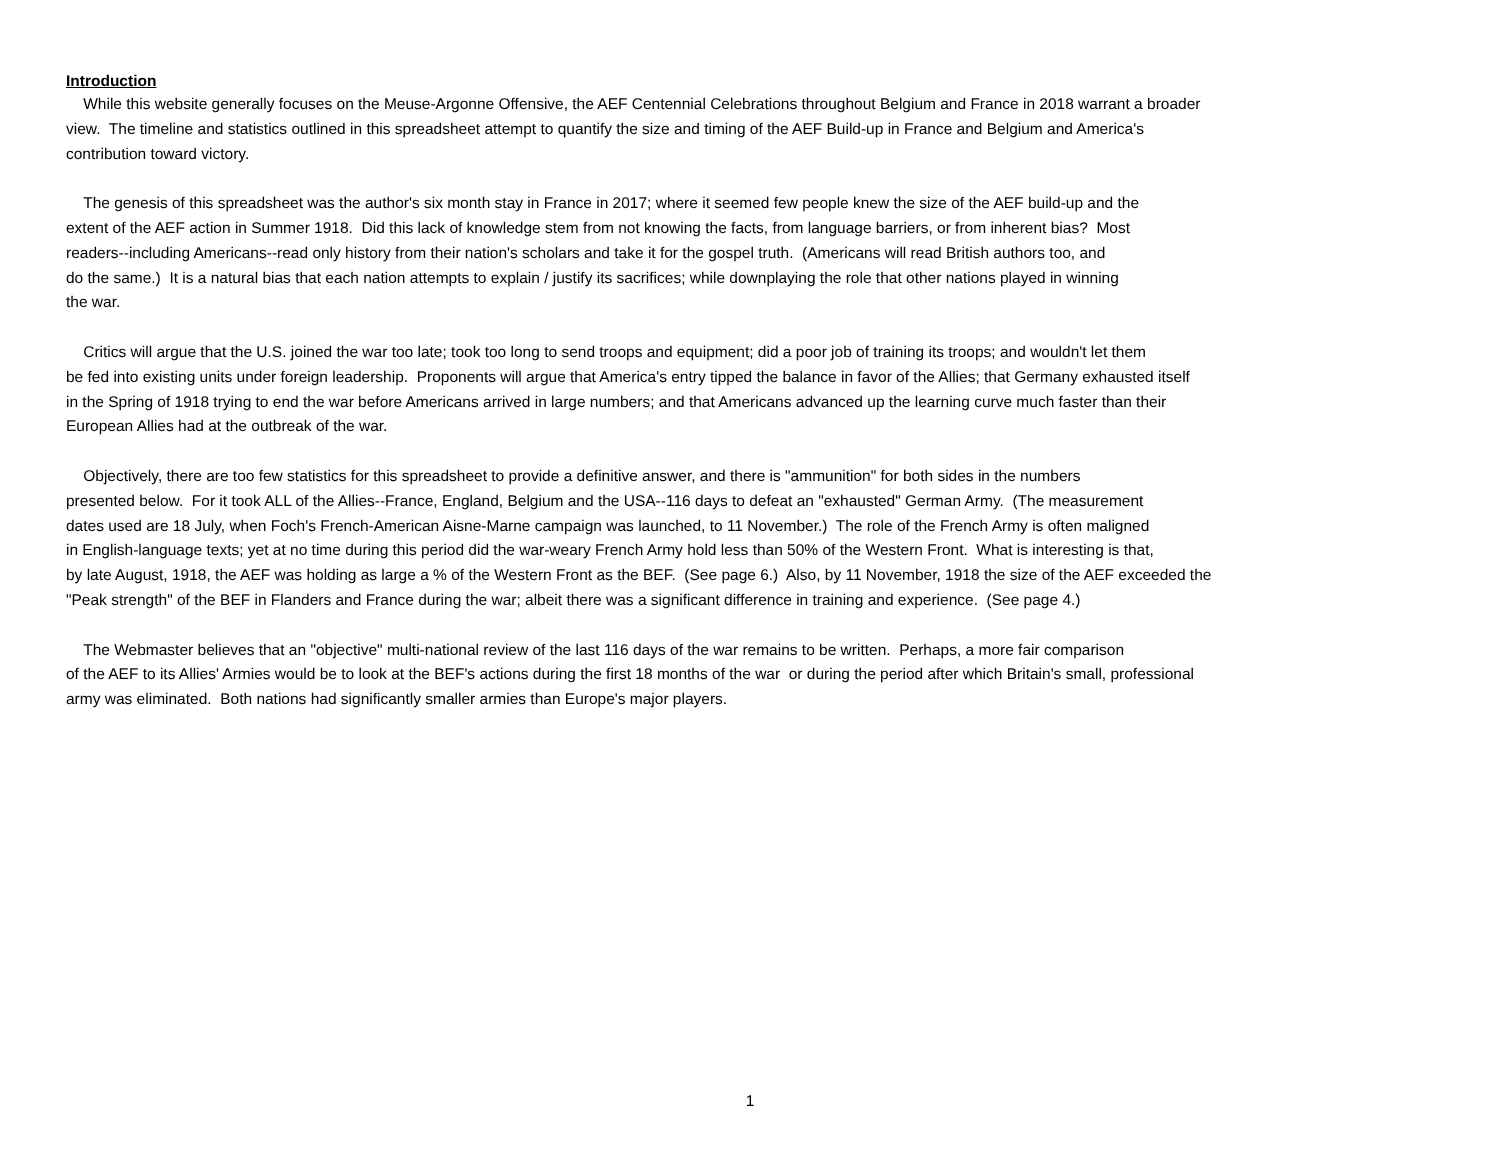Introduction
While this website generally focuses on the Meuse-Argonne Offensive, the AEF Centennial Celebrations throughout Belgium and France in 2018 warrant a broader
view. The timeline and statistics outlined in this spreadsheet attempt to quantify the size and timing of the AEF Build-up in France and Belgium and America's
contribution toward victory.
The genesis of this spreadsheet was the author's six month stay in France in 2017; where it seemed few people knew the size of the AEF build-up and the
extent of the AEF action in Summer 1918. Did this lack of knowledge stem from not knowing the facts, from language barriers, or from inherent bias? Most
readers--including Americans--read only history from their nation's scholars and take it for the gospel truth. (Americans will read British authors too, and
do the same.) It is a natural bias that each nation attempts to explain / justify its sacrifices; while downplaying the role that other nations played in winning
the war.
Critics will argue that the U.S. joined the war too late; took too long to send troops and equipment; did a poor job of training its troops; and wouldn't let them
be fed into existing units under foreign leadership. Proponents will argue that America's entry tipped the balance in favor of the Allies; that Germany exhausted itself
in the Spring of 1918 trying to end the war before Americans arrived in large numbers; and that Americans advanced up the learning curve much faster than their
European Allies had at the outbreak of the war.
Objectively, there are too few statistics for this spreadsheet to provide a definitive answer, and there is "ammunition" for both sides in the numbers
presented below. For it took ALL of the Allies--France, England, Belgium and the USA--116 days to defeat an "exhausted" German Army. (The measurement
dates used are 18 July, when Foch's French-American Aisne-Marne campaign was launched, to 11 November.) The role of the French Army is often maligned
in English-language texts; yet at no time during this period did the war-weary French Army hold less than 50% of the Western Front. What is interesting is that,
by late August, 1918, the AEF was holding as large a % of the Western Front as the BEF. (See page 6.) Also, by 11 November, 1918 the size of the AEF exceeded the
"Peak strength" of the BEF in Flanders and France during the war; albeit there was a significant difference in training and experience. (See page 4.)
The Webmaster believes that an "objective" multi-national review of the last 116 days of the war remains to be written. Perhaps, a more fair comparison
of the AEF to its Allies' Armies would be to look at the BEF's actions during the first 18 months of the war or during the period after which Britain's small, professional
army was eliminated. Both nations had significantly smaller armies than Europe's major players.
1